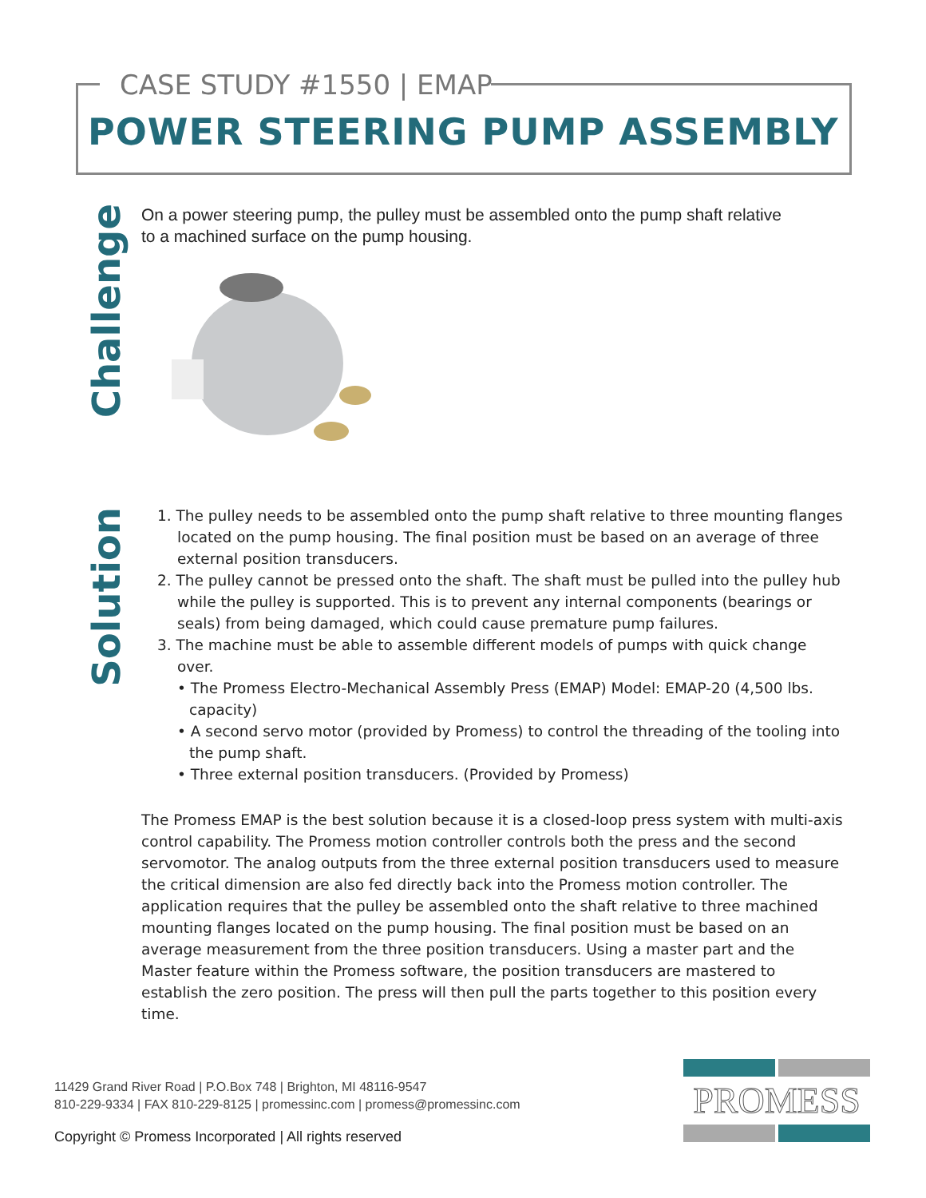CASE STUDY #1550 | EMAP
POWER STEERING PUMP ASSEMBLY
Challenge
On a power steering pump, the pulley must be assembled onto the pump shaft relative to a machined surface on the pump housing.
Solution
1. The pulley needs to be assembled onto the pump shaft relative to three mounting flanges located on the pump housing. The final position must be based on an average of three external position transducers.
2. The pulley cannot be pressed onto the shaft. The shaft must be pulled into the pulley hub while the pulley is supported. This is to prevent any internal components (bearings or seals) from being damaged, which could cause premature pump failures.
3. The machine must be able to assemble different models of pumps with quick change over.
• The Promess Electro-Mechanical Assembly Press (EMAP) Model: EMAP-20 (4,500 lbs. capacity)
• A second servo motor (provided by Promess) to control the threading of the tooling into the pump shaft.
• Three external position transducers. (Provided by Promess)
The Promess EMAP is the best solution because it is a closed-loop press system with multi-axis control capability. The Promess motion controller controls both the press and the second servomotor. The analog outputs from the three external position transducers used to measure the critical dimension are also fed directly back into the Promess motion controller. The application requires that the pulley be assembled onto the shaft relative to three machined mounting flanges located on the pump housing. The final position must be based on an average measurement from the three position transducers. Using a master part and the Master feature within the Promess software, the position transducers are mastered to establish the zero position. The press will then pull the parts together to this position every time.
11429 Grand River Road | P.O.Box 748 | Brighton, MI 48116-9547
810-229-9334 | FAX 810-229-8125 | promessinc.com | promess@promessinc.com
Copyright © Promess Incorporated | All rights reserved
PROMESS